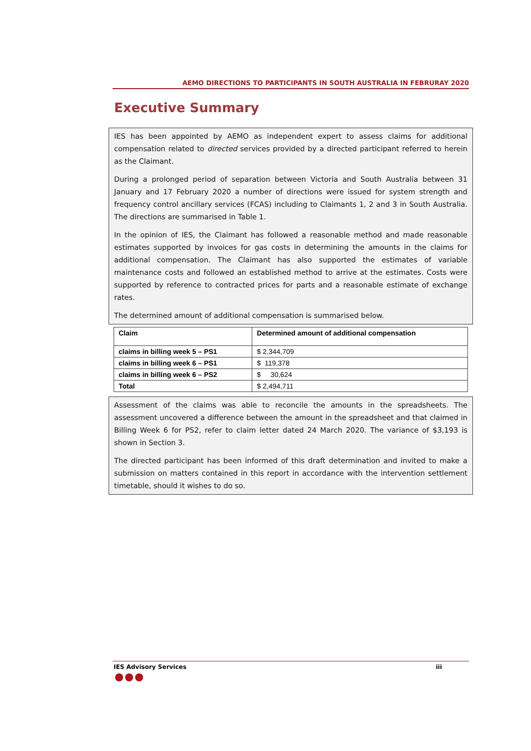AEMO DIRECTIONS TO PARTICIPANTS IN SOUTH AUSTRALIA IN FEBRURAY 2020
Executive Summary
IES has been appointed by AEMO as independent expert to assess claims for additional compensation related to directed services provided by a directed participant referred to herein as the Claimant.
During a prolonged period of separation between Victoria and South Australia between 31 January and 17 February 2020 a number of directions were issued for system strength and frequency control ancillary services (FCAS) including to Claimants 1, 2 and 3 in South Australia. The directions are summarised in Table 1.
In the opinion of IES, the Claimant has followed a reasonable method and made reasonable estimates supported by invoices for gas costs in determining the amounts in the claims for additional compensation. The Claimant has also supported the estimates of variable maintenance costs and followed an established method to arrive at the estimates. Costs were supported by reference to contracted prices for parts and a reasonable estimate of exchange rates.
The determined amount of additional compensation is summarised below.
| Claim | Determined amount of additional compensation |
| --- | --- |
| claims in billing week 5 – PS1 | $ 2,344,709 |
| claims in billing week 6 – PS1 | $ 119,378 |
| claims in billing week 6 – PS2 | $ 30,624 |
| Total | $ 2,494,711 |
Assessment of the claims was able to reconcile the amounts in the spreadsheets. The assessment uncovered a difference between the amount in the spreadsheet and that claimed in Billing Week 6 for PS2, refer to claim letter dated 24 March 2020. The variance of $3,193 is shown in Section 3.
The directed participant has been informed of this draft determination and invited to make a submission on matters contained in this report in accordance with the intervention settlement timetable, should it wishes to do so.
IES Advisory Services iii